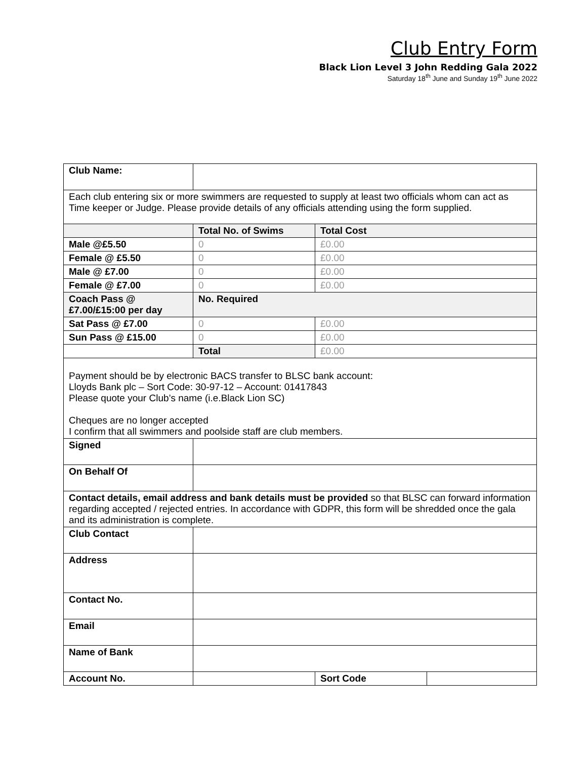Club Entry Form
Black Lion Level 3 John Redding Gala 2022
Saturday 18<sup>th</sup> June and Sunday 19<sup>th</sup> June 2022
| Club Name: | | | |
| Each club entering six or more swimmers are requested to supply at least two officials whom can act as Time keeper or Judge. Please provide details of any officials attending using the form supplied. | | | |
| | Total No. of Swims | Total Cost | |
| Male @£5.50 | 0 | £0.00 | |
| Female @ £5.50 | 0 | £0.00 | |
| Male @ £7.00 | 0 | £0.00 | |
| Female @ £7.00 | 0 | £0.00 | |
| Coach Pass @ £7.00/£15:00 per day | No. Required | | |
| Sat Pass @ £7.00 | 0 | £0.00 | |
| Sun Pass @ £15.00 | 0 | £0.00 | |
| | Total | £0.00 | |
| Payment should be by electronic BACS transfer to BLSC bank account: Lloyds Bank plc – Sort Code: 30-97-12 – Account: 01417843 Please quote your Club’s name (i.e.Black Lion SC) Cheques are no longer accepted I confirm that all swimmers and poolside staff are club members. | | | |
| Signed | | | |
| On Behalf Of | | | |
| Contact details, email address and bank details must be provided so that BLSC can forward information regarding accepted / rejected entries. In accordance with GDPR, this form will be shredded once the gala and its administration is complete. | | | |
| Club Contact | | | |
| Address | | | |
| Contact No. | | | |
| Email | | | |
| Name of Bank | | | |
| Account No. | | Sort Code | |